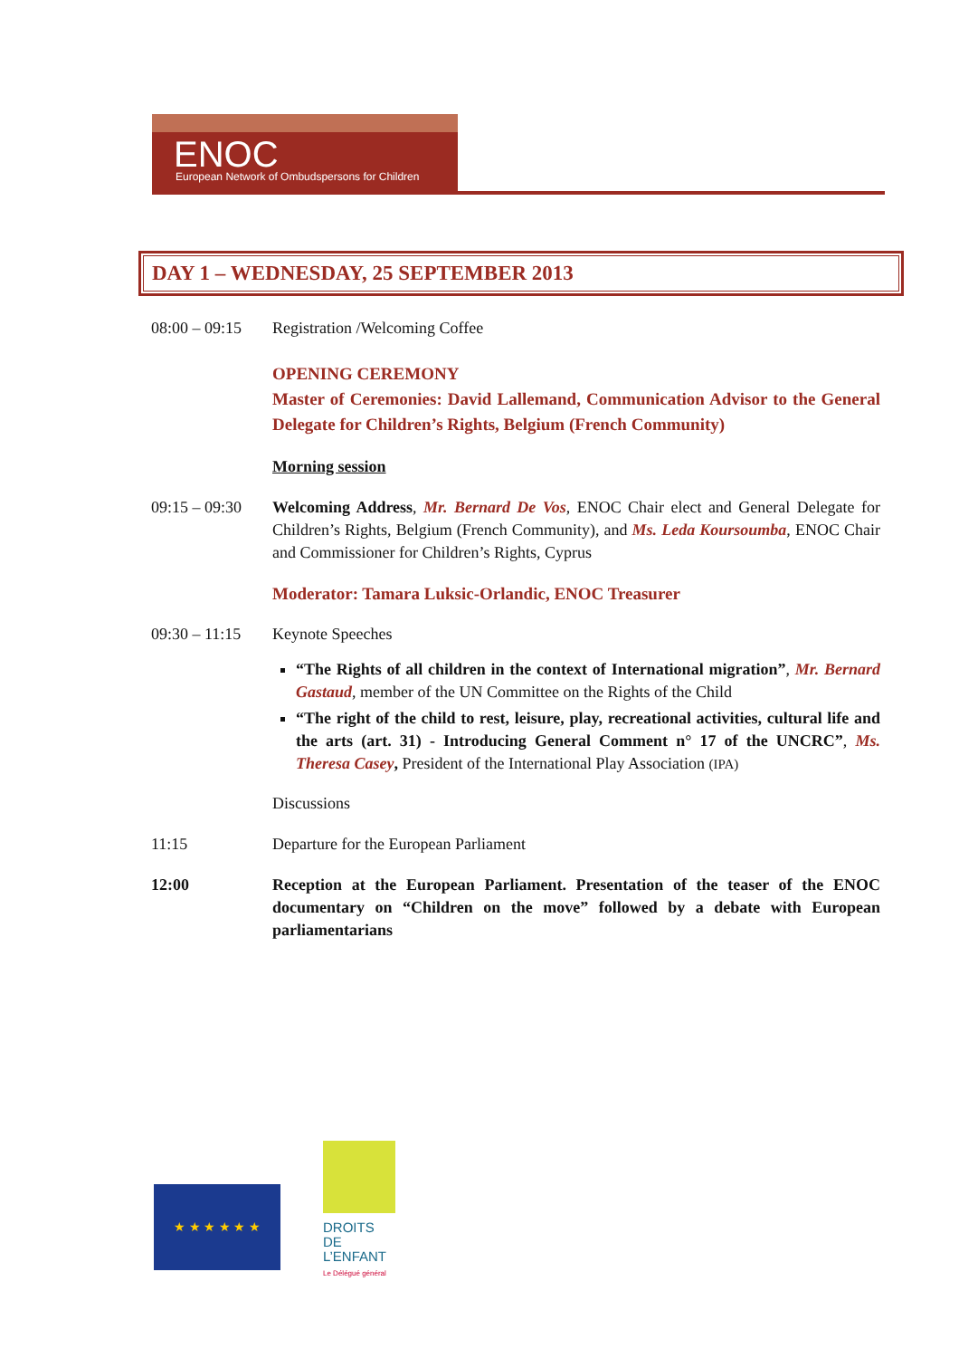ENOC
European Network of Ombudspersons for Children
DAY 1 – WEDNESDAY, 25 SEPTEMBER 2013
08:00 – 09:15
Registration /Welcoming Coffee
OPENING CEREMONY
Master of Ceremonies: David Lallemand, Communication Advisor to the General Delegate for Children’s Rights, Belgium (French Community)
Morning session
09:15 – 09:30
Welcoming Address, Mr. Bernard De Vos, ENOC Chair elect and General Delegate for Children’s Rights, Belgium (French Community), and Ms. Leda Koursoumba, ENOC Chair and Commissioner for Children’s Rights, Cyprus
Moderator: Tamara Luksic-Orlandic, ENOC Treasurer
09:30 – 11:15
Keynote Speeches
“The Rights of all children in the context of International migration”, Mr. Bernard Gastaud, member of the UN Committee on the Rights of the Child
“The right of the child to rest, leisure, play, recreational activities, cultural life and the arts (art. 31) - Introducing General Comment n° 17 of the UNCRC”, Ms. Theresa Casey, President of the International Play Association (IPA)
Discussions
11:15 Departure for the European Parliament
12:00 Reception at the European Parliament. Presentation of the teaser of the ENOC documentary on “Children on the move” followed by a debate with European parliamentarians
★ ★ ★ ★ ★ ★
DROITS DE L’ENFANT
Le Délégué général